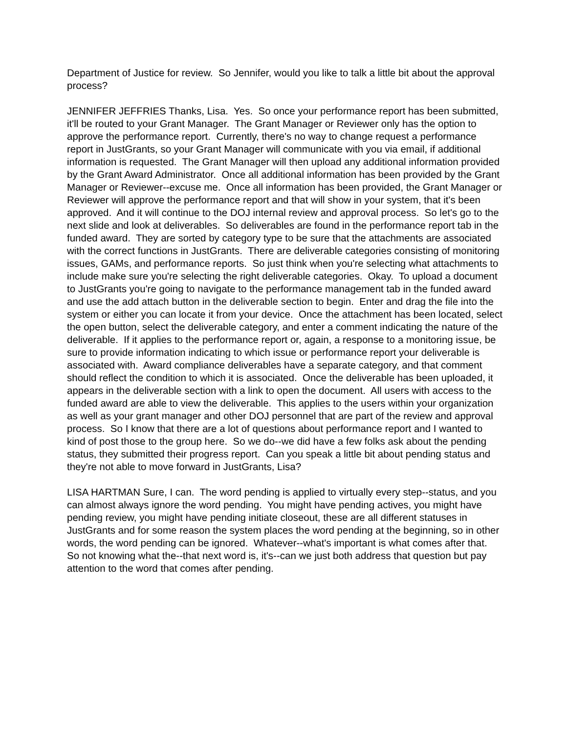Department of Justice for review. So Jennifer, would you like to talk a little bit about the approval process?
JENNIFER JEFFRIES Thanks, Lisa. Yes. So once your performance report has been submitted, it'll be routed to your Grant Manager. The Grant Manager or Reviewer only has the option to approve the performance report. Currently, there's no way to change request a performance report in JustGrants, so your Grant Manager will communicate with you via email, if additional information is requested. The Grant Manager will then upload any additional information provided by the Grant Award Administrator. Once all additional information has been provided by the Grant Manager or Reviewer--excuse me. Once all information has been provided, the Grant Manager or Reviewer will approve the performance report and that will show in your system, that it's been approved. And it will continue to the DOJ internal review and approval process. So let's go to the next slide and look at deliverables. So deliverables are found in the performance report tab in the funded award. They are sorted by category type to be sure that the attachments are associated with the correct functions in JustGrants. There are deliverable categories consisting of monitoring issues, GAMs, and performance reports. So just think when you're selecting what attachments to include make sure you're selecting the right deliverable categories. Okay. To upload a document to JustGrants you're going to navigate to the performance management tab in the funded award and use the add attach button in the deliverable section to begin. Enter and drag the file into the system or either you can locate it from your device. Once the attachment has been located, select the open button, select the deliverable category, and enter a comment indicating the nature of the deliverable. If it applies to the performance report or, again, a response to a monitoring issue, be sure to provide information indicating to which issue or performance report your deliverable is associated with. Award compliance deliverables have a separate category, and that comment should reflect the condition to which it is associated. Once the deliverable has been uploaded, it appears in the deliverable section with a link to open the document. All users with access to the funded award are able to view the deliverable. This applies to the users within your organization as well as your grant manager and other DOJ personnel that are part of the review and approval process. So I know that there are a lot of questions about performance report and I wanted to kind of post those to the group here. So we do--we did have a few folks ask about the pending status, they submitted their progress report. Can you speak a little bit about pending status and they're not able to move forward in JustGrants, Lisa?
LISA HARTMAN Sure, I can. The word pending is applied to virtually every step--status, and you can almost always ignore the word pending. You might have pending actives, you might have pending review, you might have pending initiate closeout, these are all different statuses in JustGrants and for some reason the system places the word pending at the beginning, so in other words, the word pending can be ignored. Whatever--what's important is what comes after that. So not knowing what the--that next word is, it's--can we just both address that question but pay attention to the word that comes after pending.